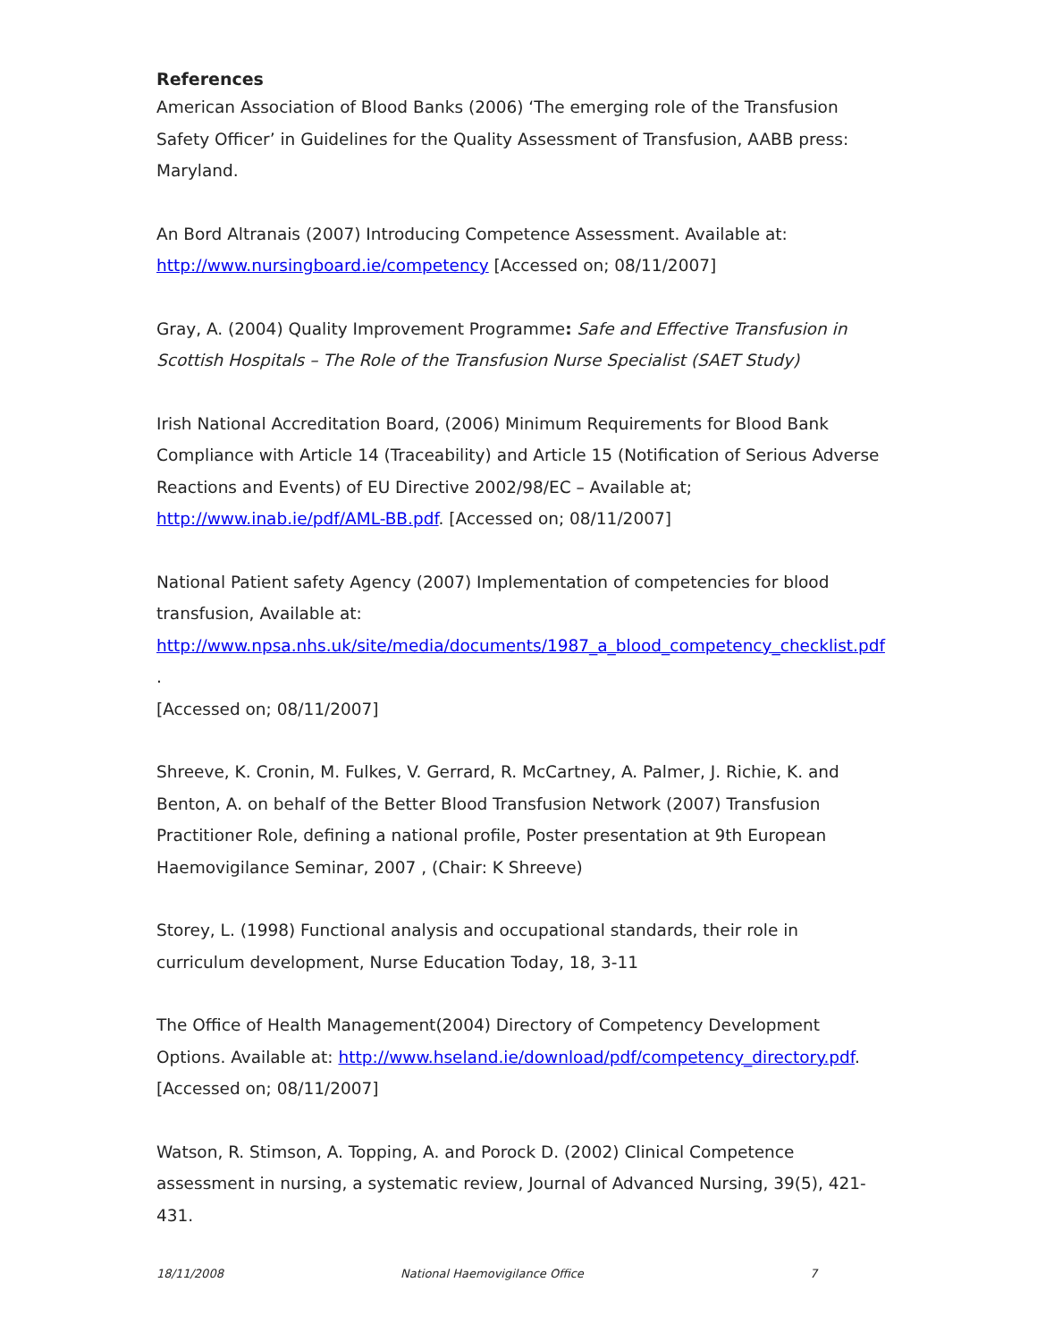References
American Association of Blood Banks (2006) ‘The emerging role of the Transfusion Safety Officer’ in Guidelines for the Quality Assessment of Transfusion, AABB press: Maryland.
An Bord Altranais (2007) Introducing Competence Assessment. Available at: http://www.nursingboard.ie/competency [Accessed on; 08/11/2007]
Gray, A. (2004) Quality Improvement Programme: Safe and Effective Transfusion in Scottish Hospitals – The Role of the Transfusion Nurse Specialist (SAET Study)
Irish National Accreditation Board, (2006) Minimum Requirements for Blood Bank Compliance with Article 14 (Traceability) and Article 15 (Notification of Serious Adverse Reactions and Events) of EU Directive 2002/98/EC – Available at;
http://www.inab.ie/pdf/AML-BB.pdf. [Accessed on; 08/11/2007]
National Patient safety Agency (2007) Implementation of competencies for blood transfusion, Available at:
http://www.npsa.nhs.uk/site/media/documents/1987_a_blood_competency_checklist.pdf .
[Accessed on; 08/11/2007]
Shreeve, K. Cronin, M. Fulkes, V. Gerrard, R. McCartney, A. Palmer, J. Richie, K. and Benton, A. on behalf of the Better Blood Transfusion Network (2007) Transfusion Practitioner Role, defining a national profile, Poster presentation at 9th European Haemovigilance Seminar, 2007 , (Chair: K Shreeve)
Storey, L. (1998) Functional analysis and occupational standards, their role in curriculum development, Nurse Education Today, 18, 3-11
The Office of Health Management(2004) Directory of Competency Development Options. Available at: http://www.hseland.ie/download/pdf/competency_directory.pdf. [Accessed on; 08/11/2007]
Watson, R. Stimson, A. Topping, A. and Porock D. (2002) Clinical Competence assessment in nursing, a systematic review, Journal of Advanced Nursing, 39(5), 421-431.
18/11/2008 National Haemovigilance Office 7